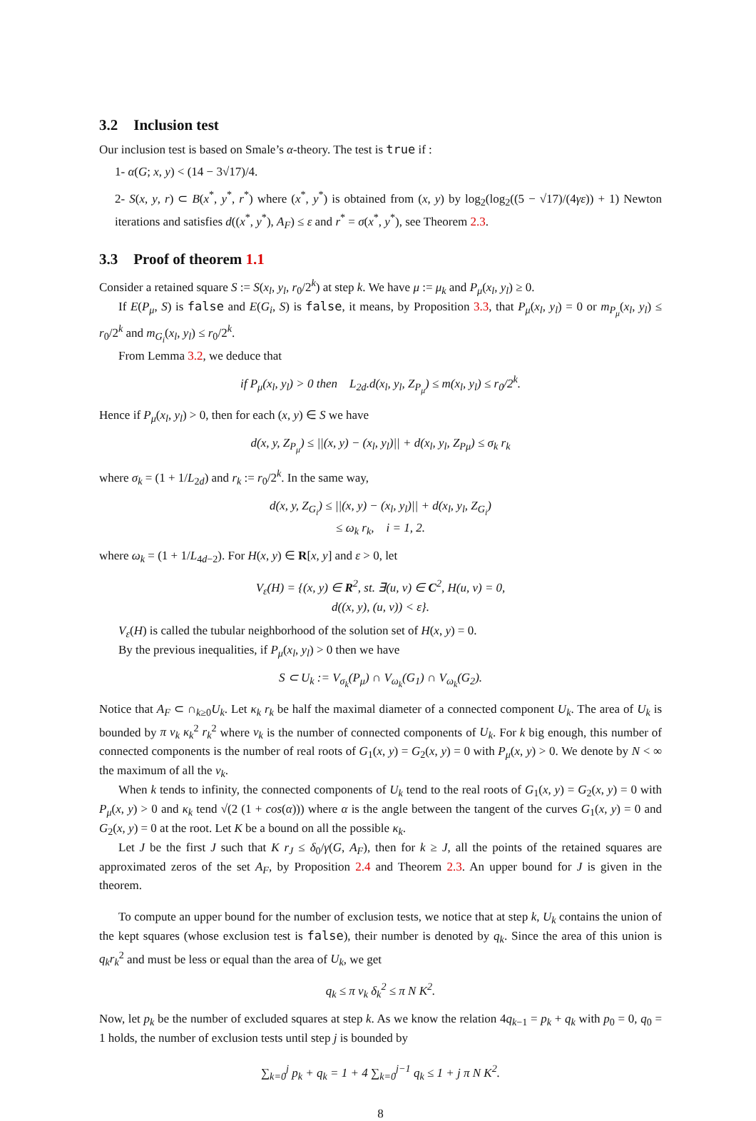3.2 Inclusion test
Our inclusion test is based on Smale’s α-theory. The test is true if :
1- α(G; x, y) < (14 − 3√17)/4.
2- S(x, y, r) ⊂ B(x<sup>*</sup>, y<sup>*</sup>, r<sup>*</sup>) where (x<sup>*</sup>, y<sup>*</sup>) is obtained from (x, y) by log<sub>2</sub>(log<sub>2</sub>((5 − √17)/(4γε)) + 1) Newton iterations and satisfies d((x<sup>*</sup>, y<sup>*</sup>), A<sub>F</sub>) ≤ ε and r<sup>*</sup> = σ(x<sup>*</sup>, y<sup>*</sup>), see Theorem 2.3.
3.3 Proof of theorem 1.1
Consider a retained square S := S(x<sub>l</sub>, y<sub>l</sub>, r<sub>0</sub>/2<sup>k</sup>) at step k. We have μ := μ<sub>k</sub> and P<sub>μ</sub>(x<sub>l</sub>, y<sub>l</sub>) ≥ 0.
If E(P<sub>μ</sub>, S) is false and E(G<sub>i</sub>, S) is false, it means, by Proposition 3.3, that P<sub>μ</sub>(x<sub>l</sub>, y<sub>l</sub>) = 0 or m<sub>P<sub>μ</sub></sub>(x<sub>l</sub>, y<sub>l</sub>) ≤ r<sub>0</sub>/2<sup>k</sup> and m<sub>G<sub>i</sub></sub>(x<sub>l</sub>, y<sub>l</sub>) ≤ r<sub>0</sub>/2<sup>k</sup>.
From Lemma 3.2, we deduce that
if P<sub>μ</sub>(x<sub>l</sub>, y<sub>l</sub>) > 0 then L<sub>2d</sub>.d(x<sub>l</sub>, y<sub>l</sub>, Z<sub>P<sub>μ</sub></sub>) ≤ m(x<sub>l</sub>, y<sub>l</sub>) ≤ r<sub>0</sub>/2<sup>k</sup>.
Hence if P<sub>μ</sub>(x<sub>l</sub>, y<sub>l</sub>) > 0, then for each (x, y) ∈ S we have
d(x, y, Z<sub>P<sub>μ</sub></sub>) ≤ ||(x, y) − (x<sub>l</sub>, y<sub>l</sub>)|| + d(x<sub>l</sub>, y<sub>l</sub>, Z<sub>Pμ</sub>) ≤ σ<sub>k</sub> r<sub>k</sub>
where σ<sub>k</sub> = (1 + 1/L<sub>2d</sub>) and r<sub>k</sub> := r<sub>0</sub>/2<sup>k</sup>. In the same way,
d(x, y, Z<sub>G<sub>i</sub></sub>) ≤ ||(x, y) − (x<sub>l</sub>, y<sub>l</sub>)|| + d(x<sub>l</sub>, y<sub>l</sub>, Z<sub>G<sub>i</sub></sub>)
≤ ω<sub>k</sub> r<sub>k</sub>, i = 1, 2.
where ω<sub>k</sub> = (1 + 1/L<sub>4d−2</sub>). For H(x, y) ∈ R[x, y] and ε > 0, let
V<sub>ε</sub>(H) = {(x, y) ∈ R<sup>2</sup>, st. ∃(u, v) ∈ C<sup>2</sup>, H(u, v) = 0,
d((x, y), (u, v)) < ε}.
V<sub>ε</sub>(H) is called the tubular neighborhood of the solution set of H(x, y) = 0.
By the previous inequalities, if P<sub>μ</sub>(x<sub>l</sub>, y<sub>l</sub>) > 0 then we have
S ⊂ U<sub>k</sub> := V<sub>σ<sub>k</sub></sub>(P<sub>μ</sub>) ∩ V<sub>ω<sub>k</sub></sub>(G<sub>1</sub>) ∩ V<sub>ω<sub>k</sub></sub>(G<sub>2</sub>).
Notice that A<sub>F</sub> ⊂ ∩<sub>k≥0</sub>U<sub>k</sub>. Let κ<sub>k</sub> r<sub>k</sub> be half the maximal diameter of a connected component U<sub>k</sub>. The area of U<sub>k</sub> is bounded by π ν<sub>k</sub> κ<sub>k</sub><sup>2</sup> r<sub>k</sub><sup>2</sup> where ν<sub>k</sub> is the number of connected components of U<sub>k</sub>. For k big enough, this number of connected components is the number of real roots of G<sub>1</sub>(x, y) = G<sub>2</sub>(x, y) = 0 with P<sub>μ</sub>(x, y) > 0. We denote by N < ∞ the maximum of all the ν<sub>k</sub>.
When k tends to infinity, the connected components of U<sub>k</sub> tend to the real roots of G<sub>1</sub>(x, y) = G<sub>2</sub>(x, y) = 0 with P<sub>μ</sub>(x, y) > 0 and κ<sub>k</sub> tend √(2 (1 + cos(α))) where α is the angle between the tangent of the curves G<sub>1</sub>(x, y) = 0 and G<sub>2</sub>(x, y) = 0 at the root. Let K be a bound on all the possible κ<sub>k</sub>.
Let J be the first J such that K r<sub>J</sub> ≤ δ<sub>0</sub>/γ(G, A<sub>F</sub>), then for k ≥ J, all the points of the retained squares are approximated zeros of the set A<sub>F</sub>, by Proposition 2.4 and Theorem 2.3. An upper bound for J is given in the theorem.
To compute an upper bound for the number of exclusion tests, we notice that at step k, U<sub>k</sub> contains the union of the kept squares (whose exclusion test is false), their number is denoted by q<sub>k</sub>. Since the area of this union is q<sub>k</sub>r<sub>k</sub><sup>2</sup> and must be less or equal than the area of U<sub>k</sub>, we get
q<sub>k</sub> ≤ π ν<sub>k</sub> δ<sub>k</sub><sup>2</sup> ≤ π N K<sup>2</sup>.
Now, let p<sub>k</sub> be the number of excluded squares at step k. As we know the relation 4q<sub>k−1</sub> = p<sub>k</sub> + q<sub>k</sub> with p<sub>0</sub> = 0, q<sub>0</sub> = 1 holds, the number of exclusion tests until step j is bounded by
∑<sub>k=0</sub><sup>j</sup> p<sub>k</sub> + q<sub>k</sub> = 1 + 4 ∑<sub>k=0</sub><sup>j−1</sup> q<sub>k</sub> ≤ 1 + j π N K<sup>2</sup>.
8